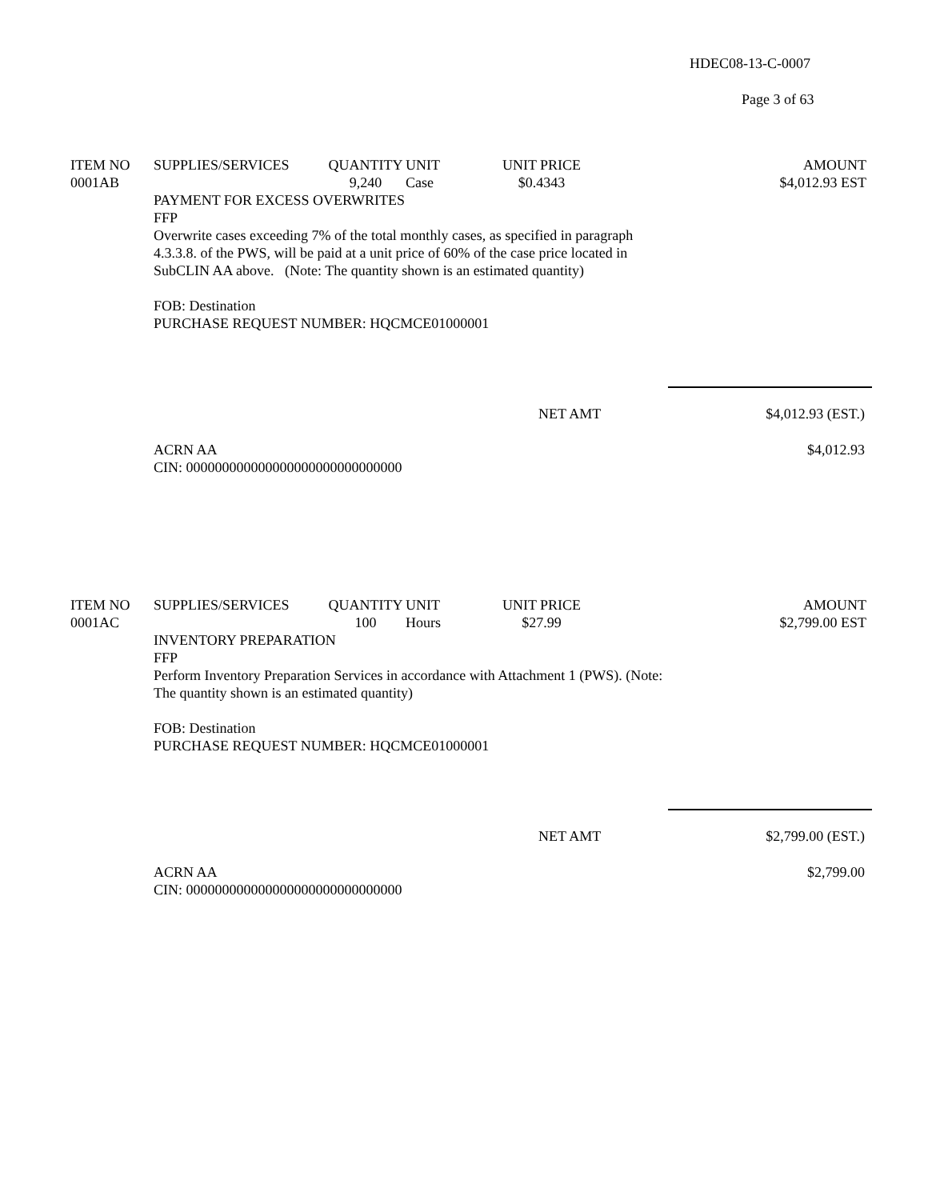HDEC08-13-C-0007
Page 3 of 63
| ITEM NO | SUPPLIES/SERVICES | QUANTITY | UNIT | UNIT PRICE | AMOUNT |
| --- | --- | --- | --- | --- | --- |
| 0001AB | | 9,240 | Case | $0.4343 | $4,012.93 EST |
PAYMENT FOR EXCESS OVERWRITES
FFP
Overwrite cases exceeding 7% of the total monthly cases, as specified in paragraph 4.3.3.8. of the PWS, will be paid at a unit price of 60% of the case price located in SubCLIN AA above. (Note: The quantity shown is an estimated quantity)
FOB: Destination
PURCHASE REQUEST NUMBER: HQCMCE01000001
NET AMT $4,012.93 (EST.)
ACRN AA
CIN: 000000000000000000000000000000 $4,012.93
| ITEM NO | SUPPLIES/SERVICES | QUANTITY | UNIT | UNIT PRICE | AMOUNT |
| --- | --- | --- | --- | --- | --- |
| 0001AC | | 100 | Hours | $27.99 | $2,799.00 EST |
INVENTORY PREPARATION
FFP
Perform Inventory Preparation Services in accordance with Attachment 1 (PWS). (Note: The quantity shown is an estimated quantity)
FOB: Destination
PURCHASE REQUEST NUMBER: HQCMCE01000001
NET AMT $2,799.00 (EST.)
ACRN AA
CIN: 000000000000000000000000000000 $2,799.00